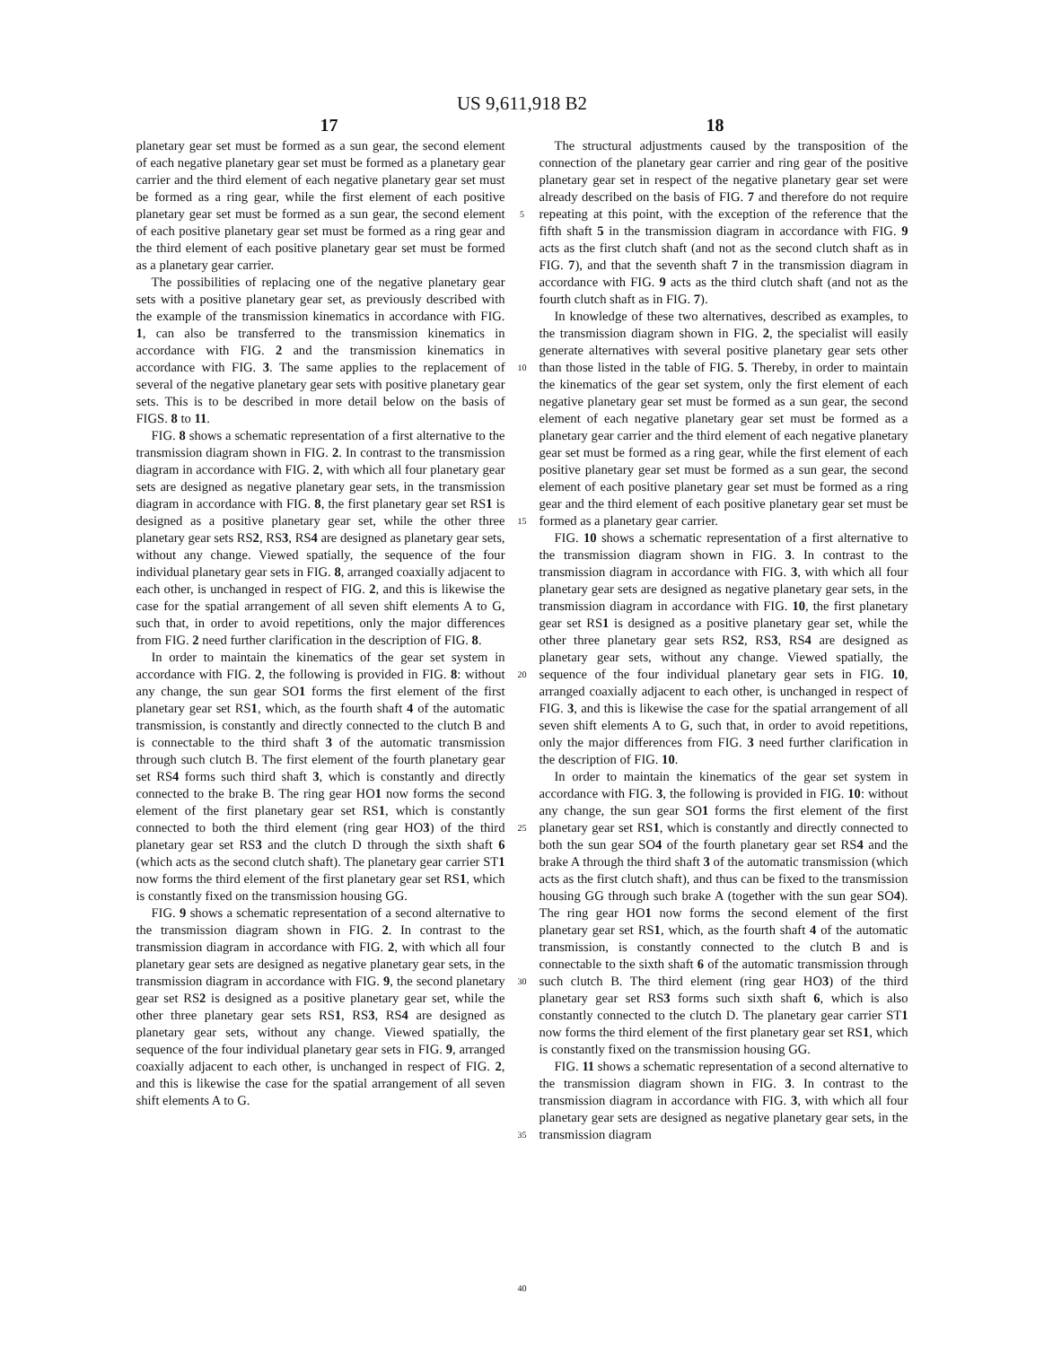US 9,611,918 B2
17 18
planetary gear set must be formed as a sun gear, the second element of each negative planetary gear set must be formed as a planetary gear carrier and the third element of each negative planetary gear set must be formed as a ring gear, while the first element of each positive planetary gear set must be formed as a sun gear, the second element of each positive planetary gear set must be formed as a ring gear and the third element of each positive planetary gear set must be formed as a planetary gear carrier.
The possibilities of replacing one of the negative planetary gear sets with a positive planetary gear set, as previously described with the example of the transmission kinematics in accordance with FIG. 1, can also be transferred to the transmission kinematics in accordance with FIG. 2 and the transmission kinematics in accordance with FIG. 3. The same applies to the replacement of several of the negative planetary gear sets with positive planetary gear sets. This is to be described in more detail below on the basis of FIGS. 8 to 11.
FIG. 8 shows a schematic representation of a first alternative to the transmission diagram shown in FIG. 2. In contrast to the transmission diagram in accordance with FIG. 2, with which all four planetary gear sets are designed as negative planetary gear sets, in the transmission diagram in accordance with FIG. 8, the first planetary gear set RS1 is designed as a positive planetary gear set, while the other three planetary gear sets RS2, RS3, RS4 are designed as planetary gear sets, without any change. Viewed spatially, the sequence of the four individual planetary gear sets in FIG. 8, arranged coaxially adjacent to each other, is unchanged in respect of FIG. 2, and this is likewise the case for the spatial arrangement of all seven shift elements A to G, such that, in order to avoid repetitions, only the major differences from FIG. 2 need further clarification in the description of FIG. 8.
In order to maintain the kinematics of the gear set system in accordance with FIG. 2, the following is provided in FIG. 8: without any change, the sun gear SO1 forms the first element of the first planetary gear set RS1, which, as the fourth shaft 4 of the automatic transmission, is constantly and directly connected to the clutch B and is connectable to the third shaft 3 of the automatic transmission through such clutch B. The first element of the fourth planetary gear set RS4 forms such third shaft 3, which is constantly and directly connected to the brake B. The ring gear HO1 now forms the second element of the first planetary gear set RS1, which is constantly connected to both the third element (ring gear HO3) of the third planetary gear set RS3 and the clutch D through the sixth shaft 6 (which acts as the second clutch shaft). The planetary gear carrier ST1 now forms the third element of the first planetary gear set RS1, which is constantly fixed on the transmission housing GG.
FIG. 9 shows a schematic representation of a second alternative to the transmission diagram shown in FIG. 2. In contrast to the transmission diagram in accordance with FIG. 2, with which all four planetary gear sets are designed as negative planetary gear sets, in the transmission diagram in accordance with FIG. 9, the second planetary gear set RS2 is designed as a positive planetary gear set, while the other three planetary gear sets RS1, RS3, RS4 are designed as planetary gear sets, without any change. Viewed spatially, the sequence of the four individual planetary gear sets in FIG. 9, arranged coaxially adjacent to each other, is unchanged in respect of FIG. 2, and this is likewise the case for the spatial arrangement of all seven shift elements A to G.
5
10
15
20
25
30
35
40
The structural adjustments caused by the transposition of the connection of the planetary gear carrier and ring gear of the positive planetary gear set in respect of the negative planetary gear set were already described on the basis of FIG. 7 and therefore do not require repeating at this point, with the exception of the reference that the fifth shaft 5 in the transmission diagram in accordance with FIG. 9 acts as the first clutch shaft (and not as the second clutch shaft as in FIG. 7), and that the seventh shaft 7 in the transmission diagram in accordance with FIG. 9 acts as the third clutch shaft (and not as the fourth clutch shaft as in FIG. 7).
In knowledge of these two alternatives, described as examples, to the transmission diagram shown in FIG. 2, the specialist will easily generate alternatives with several positive planetary gear sets other than those listed in the table of FIG. 5. Thereby, in order to maintain the kinematics of the gear set system, only the first element of each negative planetary gear set must be formed as a sun gear, the second element of each negative planetary gear set must be formed as a planetary gear carrier and the third element of each negative planetary gear set must be formed as a ring gear, while the first element of each positive planetary gear set must be formed as a sun gear, the second element of each positive planetary gear set must be formed as a ring gear and the third element of each positive planetary gear set must be formed as a planetary gear carrier.
FIG. 10 shows a schematic representation of a first alternative to the transmission diagram shown in FIG. 3. In contrast to the transmission diagram in accordance with FIG. 3, with which all four planetary gear sets are designed as negative planetary gear sets, in the transmission diagram in accordance with FIG. 10, the first planetary gear set RS1 is designed as a positive planetary gear set, while the other three planetary gear sets RS2, RS3, RS4 are designed as planetary gear sets, without any change. Viewed spatially, the sequence of the four individual planetary gear sets in FIG. 10, arranged coaxially adjacent to each other, is unchanged in respect of FIG. 3, and this is likewise the case for the spatial arrangement of all seven shift elements A to G, such that, in order to avoid repetitions, only the major differences from FIG. 3 need further clarification in the description of FIG. 10.
In order to maintain the kinematics of the gear set system in accordance with FIG. 3, the following is provided in FIG. 10: without any change, the sun gear SO1 forms the first element of the first planetary gear set RS1, which is constantly and directly connected to both the sun gear SO4 of the fourth planetary gear set RS4 and the brake A through the third shaft 3 of the automatic transmission (which acts as the first clutch shaft), and thus can be fixed to the transmission housing GG through such brake A (together with the sun gear SO4). The ring gear HO1 now forms the second element of the first planetary gear set RS1, which, as the fourth shaft 4 of the automatic transmission, is constantly connected to the clutch B and is connectable to the sixth shaft 6 of the automatic transmission through such clutch B. The third element (ring gear HO3) of the third planetary gear set RS3 forms such sixth shaft 6, which is also constantly connected to the clutch D. The planetary gear carrier ST1 now forms the third element of the first planetary gear set RS1, which is constantly fixed on the transmission housing GG.
FIG. 11 shows a schematic representation of a second alternative to the transmission diagram shown in FIG. 3. In contrast to the transmission diagram in accordance with FIG. 3, with which all four planetary gear sets are designed as negative planetary gear sets, in the transmission diagram